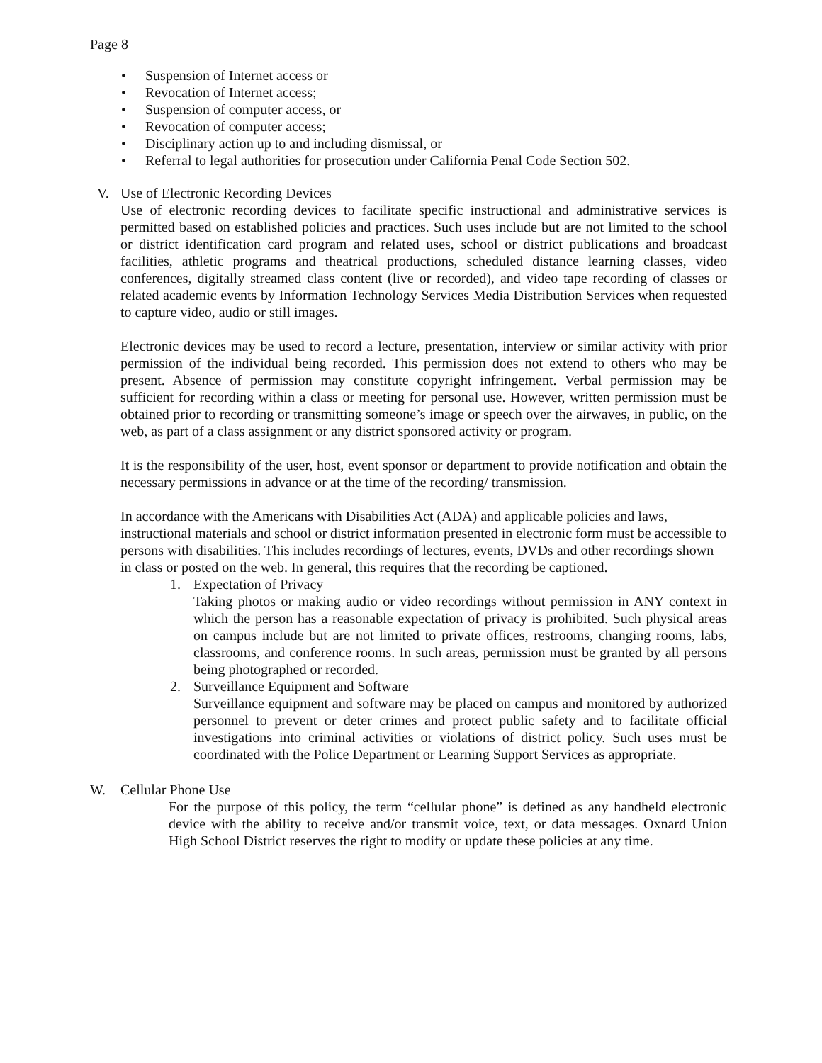Page 8
• Suspension of Internet access or
• Revocation of Internet access;
• Suspension of computer access, or
• Revocation of computer access;
• Disciplinary action up to and including dismissal, or
• Referral to legal authorities for prosecution under California Penal Code Section 502.
V. Use of Electronic Recording Devices
Use of electronic recording devices to facilitate specific instructional and administrative services is permitted based on established policies and practices. Such uses include but are not limited to the school or district identification card program and related uses, school or district publications and broadcast facilities, athletic programs and theatrical productions, scheduled distance learning classes, video conferences, digitally streamed class content (live or recorded), and video tape recording of classes or related academic events by Information Technology Services Media Distribution Services when requested to capture video, audio or still images.
Electronic devices may be used to record a lecture, presentation, interview or similar activity with prior permission of the individual being recorded. This permission does not extend to others who may be present. Absence of permission may constitute copyright infringement. Verbal permission may be sufficient for recording within a class or meeting for personal use. However, written permission must be obtained prior to recording or transmitting someone’s image or speech over the airwaves, in public, on the web, as part of a class assignment or any district sponsored activity or program.
It is the responsibility of the user, host, event sponsor or department to provide notification and obtain the necessary permissions in advance or at the time of the recording/ transmission.
In accordance with the Americans with Disabilities Act (ADA) and applicable policies and laws, instructional materials and school or district information presented in electronic form must be accessible to persons with disabilities. This includes recordings of lectures, events, DVDs and other recordings shown in class or posted on the web. In general, this requires that the recording be captioned.
1. Expectation of Privacy
Taking photos or making audio or video recordings without permission in ANY context in which the person has a reasonable expectation of privacy is prohibited. Such physical areas on campus include but are not limited to private offices, restrooms, changing rooms, labs, classrooms, and conference rooms. In such areas, permission must be granted by all persons being photographed or recorded.
2. Surveillance Equipment and Software
Surveillance equipment and software may be placed on campus and monitored by authorized personnel to prevent or deter crimes and protect public safety and to facilitate official investigations into criminal activities or violations of district policy. Such uses must be coordinated with the Police Department or Learning Support Services as appropriate.
W. Cellular Phone Use
For the purpose of this policy, the term “cellular phone” is defined as any handheld electronic device with the ability to receive and/or transmit voice, text, or data messages. Oxnard Union High School District reserves the right to modify or update these policies at any time.